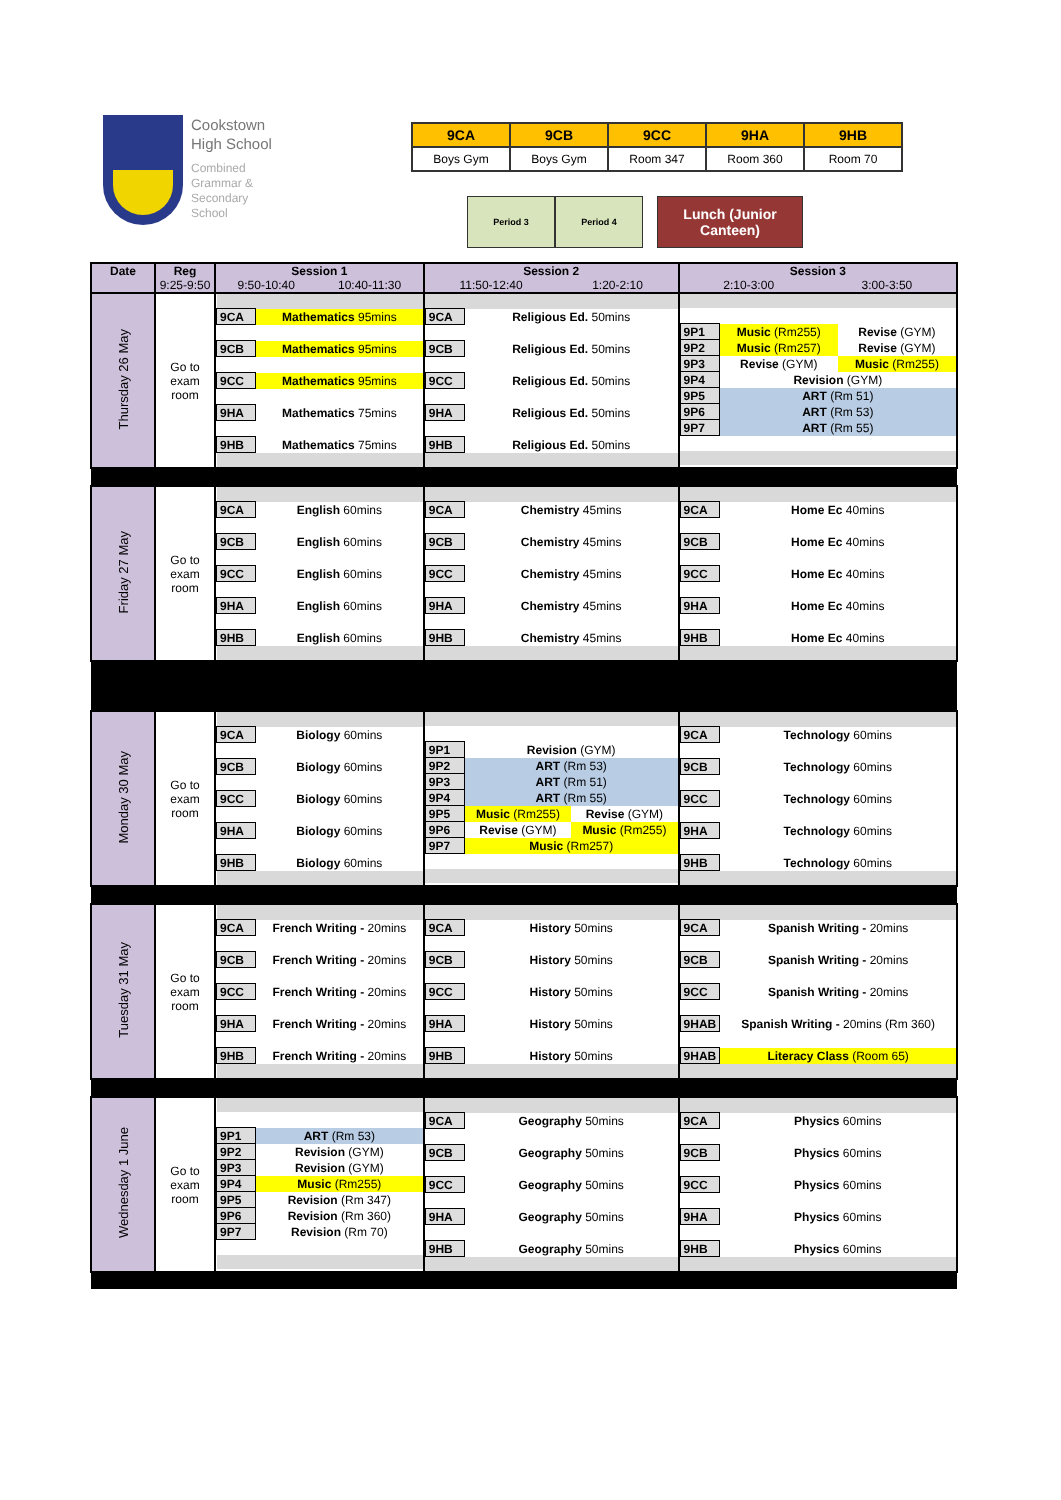Cookstown
High School
Combined
Grammar &
Secondary
School
| 9CA | 9CB | 9CC | 9HA | 9HB |
| Boys Gym | Boys Gym | Room 347 | Room 360 | Room 70 |
Period 3 Period 4
Lunch (Junior Canteen)
| Date | Reg 9:25-9:50 | Session 1 9:50-10:40 10:40-11:30 | Session 2 11:50-12:40 1:20-2:10 | Session 3 2:10-3:00 3:00-3:50 |
| --- | --- | --- | --- | --- |
| Thursday 26 May | Go to exam room | / 9CA / Mathematics 95mins / / 9CB / Mathematics 95mins / / 9CC / Mathematics 95mins / / 9HA / Mathematics 75mins / / 9HB / Mathematics 75mins / | / 9CA / Religious Ed. 50mins / / 9CB / Religious Ed. 50mins / / 9CC / Religious Ed. 50mins / / 9HA / Religious Ed. 50mins / / 9HB / Religious Ed. 50mins / | / 9P1 / Music (Rm255) / Revise (GYM) / / 9P2 / Music (Rm257) / Revise (GYM) / / 9P3 / Revise (GYM) / Music (Rm255) / / 9P4 / Revision (GYM) / / / 9P5 / ART (Rm 51) / / / 9P6 / ART (Rm 53) / / / 9P7 / ART (Rm 55) / / |
| Friday 27 May | Go to exam room | / 9CA / English 60mins / / 9CB / English 60mins / / 9CC / English 60mins / / 9HA / English 60mins / / 9HB / English 60mins / | / 9CA / Chemistry 45mins / / 9CB / Chemistry 45mins / / 9CC / Chemistry 45mins / / 9HA / Chemistry 45mins / / 9HB / Chemistry 45mins / | / 9CA / Home Ec 40mins / / 9CB / Home Ec 40mins / / 9CC / Home Ec 40mins / / 9HA / Home Ec 40mins / / 9HB / Home Ec 40mins / |
| Monday 30 May | Go to exam room | / 9CA / Biology 60mins / / 9CB / Biology 60mins / / 9CC / Biology 60mins / / 9HA / Biology 60mins / / 9HB / Biology 60mins / | / 9P1 / Revision (GYM) / / / 9P2 / ART (Rm 53) / / / 9P3 / ART (Rm 51) / / / 9P4 / ART (Rm 55) / / / 9P5 / Music (Rm255) / Revise (GYM) / / 9P6 / Revise (GYM) / Music (Rm255) / / 9P7 / Music (Rm257) / / | / 9CA / Technology 60mins / / 9CB / Technology 60mins / / 9CC / Technology 60mins / / 9HA / Technology 60mins / / 9HB / Technology 60mins / |
| Tuesday 31 May | Go to exam room | / 9CA / French Writing - 20mins / / 9CB / French Writing - 20mins / / 9CC / French Writing - 20mins / / 9HA / French Writing - 20mins / / 9HB / French Writing - 20mins / | / 9CA / History 50mins / / 9CB / History 50mins / / 9CC / History 50mins / / 9HA / History 50mins / / 9HB / History 50mins / | / 9CA / Spanish Writing - 20mins / / 9CB / Spanish Writing - 20mins / / 9CC / Spanish Writing - 20mins / / 9HAB / Spanish Writing - 20mins (Rm 360) / / 9HAB / Literacy Class (Room 65) / |
| Wednesday 1 June | Go to exam room | / 9P1 / ART (Rm 53) / / 9P2 / Revision (GYM) / / 9P3 / Revision (GYM) / / 9P4 / Music (Rm255) / / 9P5 / Revision (Rm 347) / / 9P6 / Revision (Rm 360) / / 9P7 / Revision (Rm 70) / | / 9CA / Geography 50mins / / 9CB / Geography 50mins / / 9CC / Geography 50mins / / 9HA / Geography 50mins / / 9HB / Geography 50mins / | / 9CA / Physics 60mins / / 9CB / Physics 60mins / / 9CC / Physics 60mins / / 9HA / Physics 60mins / / 9HB / Physics 60mins / |